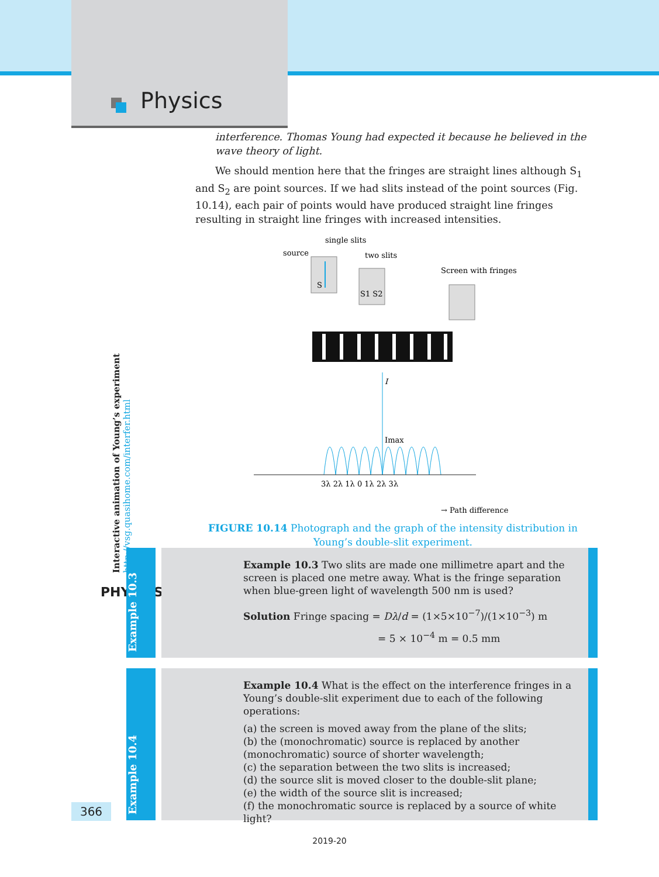Physics
interference. Thomas Young had expected it because he believed in the wave theory of light.
We should mention here that the fringes are straight lines although S<sub>1</sub> and S<sub>2</sub> are point sources. If we had slits instead of the point sources (Fig. 10.14), each pair of points would have produced straight line fringes resulting in straight line fringes with increased intensities.
single slits
source
two slits
Screen with fringes
S
S1 S2
I
Imax
3λ 2λ 1λ 0 1λ 2λ 3λ
→ Path difference
FIGURE 10.14 Photograph and the graph of the intensity distribution in Young’s double-slit experiment.
Interactive animation of Young’s experiment
http://vsg.quasihome.com/interfer.html
PHYSICS
Example 10.3
Example 10.3 Two slits are made one millimetre apart and the screen is placed one metre away. What is the fringe separation when blue-green light of wavelength 500 nm is used?
Solution Fringe spacing = Dλ/d = (1×5×10<sup>−7</sup>)/(1×10<sup>−3</sup>) m
= 5 × 10<sup>−4</sup> m = 0.5 mm
Example 10.4
Example 10.4 What is the effect on the interference fringes in a Young’s double-slit experiment due to each of the following operations:
(a) the screen is moved away from the plane of the slits;
(b) the (monochromatic) source is replaced by another (monochromatic) source of shorter wavelength;
(c) the separation between the two slits is increased;
(d) the source slit is moved closer to the double-slit plane;
(e) the width of the source slit is increased;
(f) the monochromatic source is replaced by a source of white light?
366
2019-20